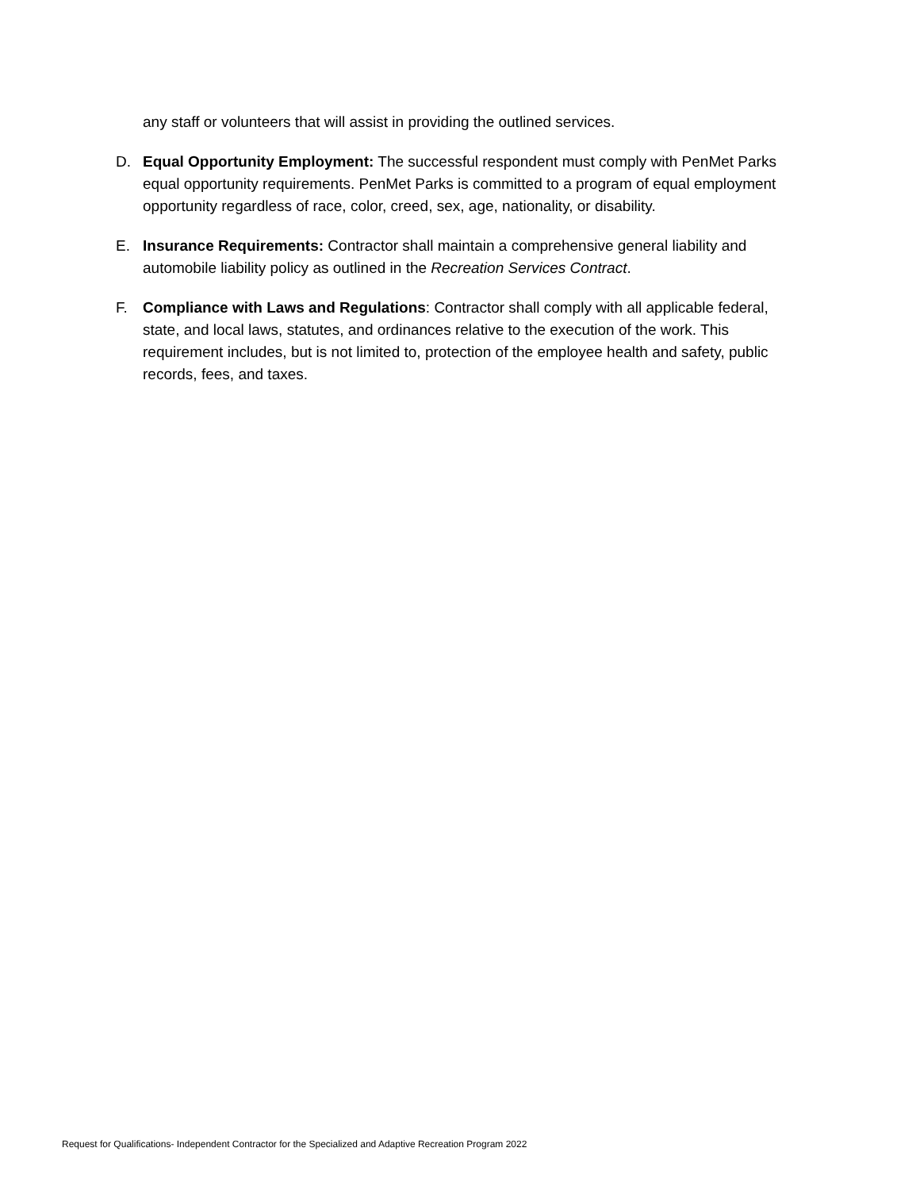any staff or volunteers that will assist in providing the outlined services.
D. Equal Opportunity Employment: The successful respondent must comply with PenMet Parks equal opportunity requirements. PenMet Parks is committed to a program of equal employment opportunity regardless of race, color, creed, sex, age, nationality, or disability.
E. Insurance Requirements: Contractor shall maintain a comprehensive general liability and automobile liability policy as outlined in the Recreation Services Contract.
F. Compliance with Laws and Regulations: Contractor shall comply with all applicable federal, state, and local laws, statutes, and ordinances relative to the execution of the work. This requirement includes, but is not limited to, protection of the employee health and safety, public records, fees, and taxes.
Request for Qualifications- Independent Contractor for the Specialized and Adaptive Recreation Program 2022